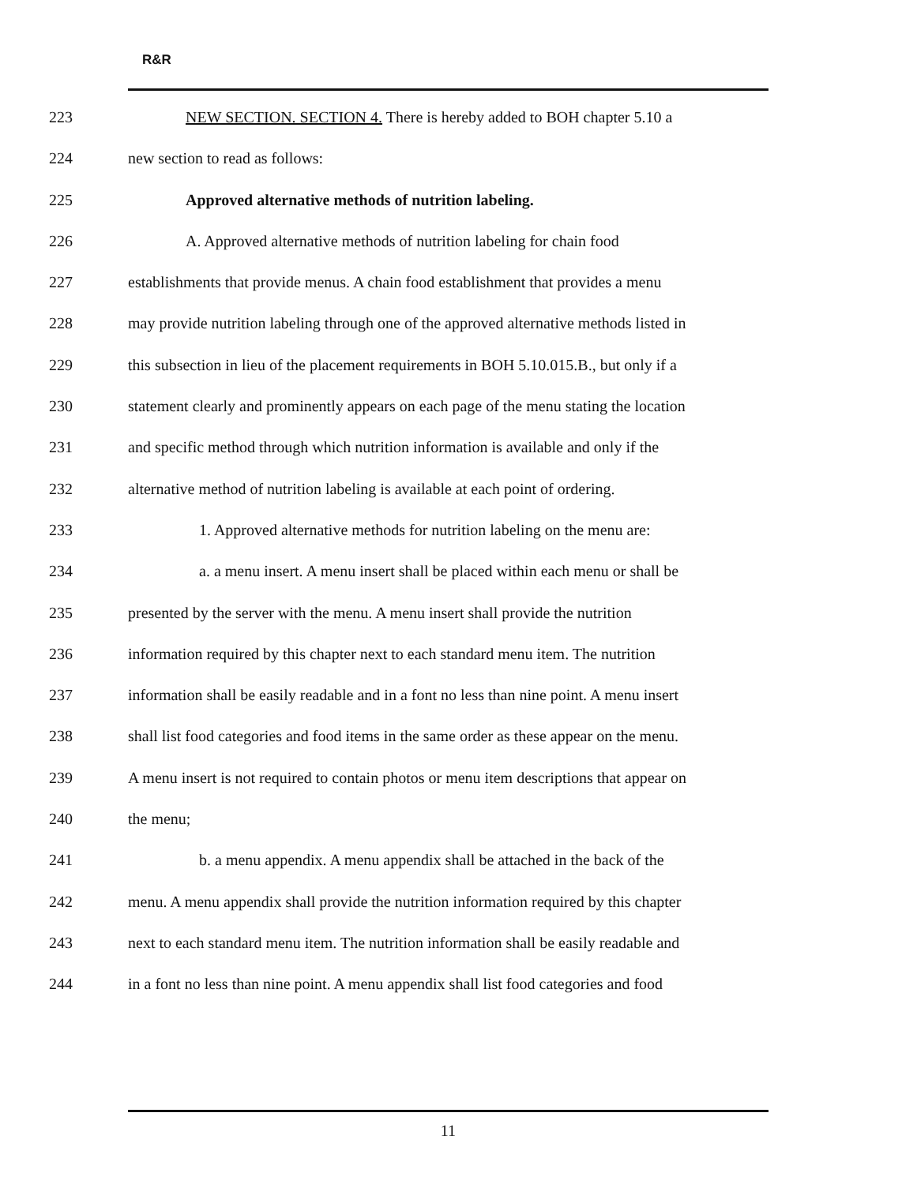R&R
223 NEW SECTION. SECTION 4. There is hereby added to BOH chapter 5.10 a
224 new section to read as follows:
225 Approved alternative methods of nutrition labeling.
226 A. Approved alternative methods of nutrition labeling for chain food
227 establishments that provide menus. A chain food establishment that provides a menu
228 may provide nutrition labeling through one of the approved alternative methods listed in
229 this subsection in lieu of the placement requirements in BOH 5.10.015.B., but only if a
230 statement clearly and prominently appears on each page of the menu stating the location
231 and specific method through which nutrition information is available and only if the
232 alternative method of nutrition labeling is available at each point of ordering.
233 1. Approved alternative methods for nutrition labeling on the menu are:
234 a. a menu insert. A menu insert shall be placed within each menu or shall be
235 presented by the server with the menu. A menu insert shall provide the nutrition
236 information required by this chapter next to each standard menu item. The nutrition
237 information shall be easily readable and in a font no less than nine point. A menu insert
238 shall list food categories and food items in the same order as these appear on the menu.
239 A menu insert is not required to contain photos or menu item descriptions that appear on
240 the menu;
241 b. a menu appendix. A menu appendix shall be attached in the back of the
242 menu. A menu appendix shall provide the nutrition information required by this chapter
243 next to each standard menu item. The nutrition information shall be easily readable and
244 in a font no less than nine point. A menu appendix shall list food categories and food
11